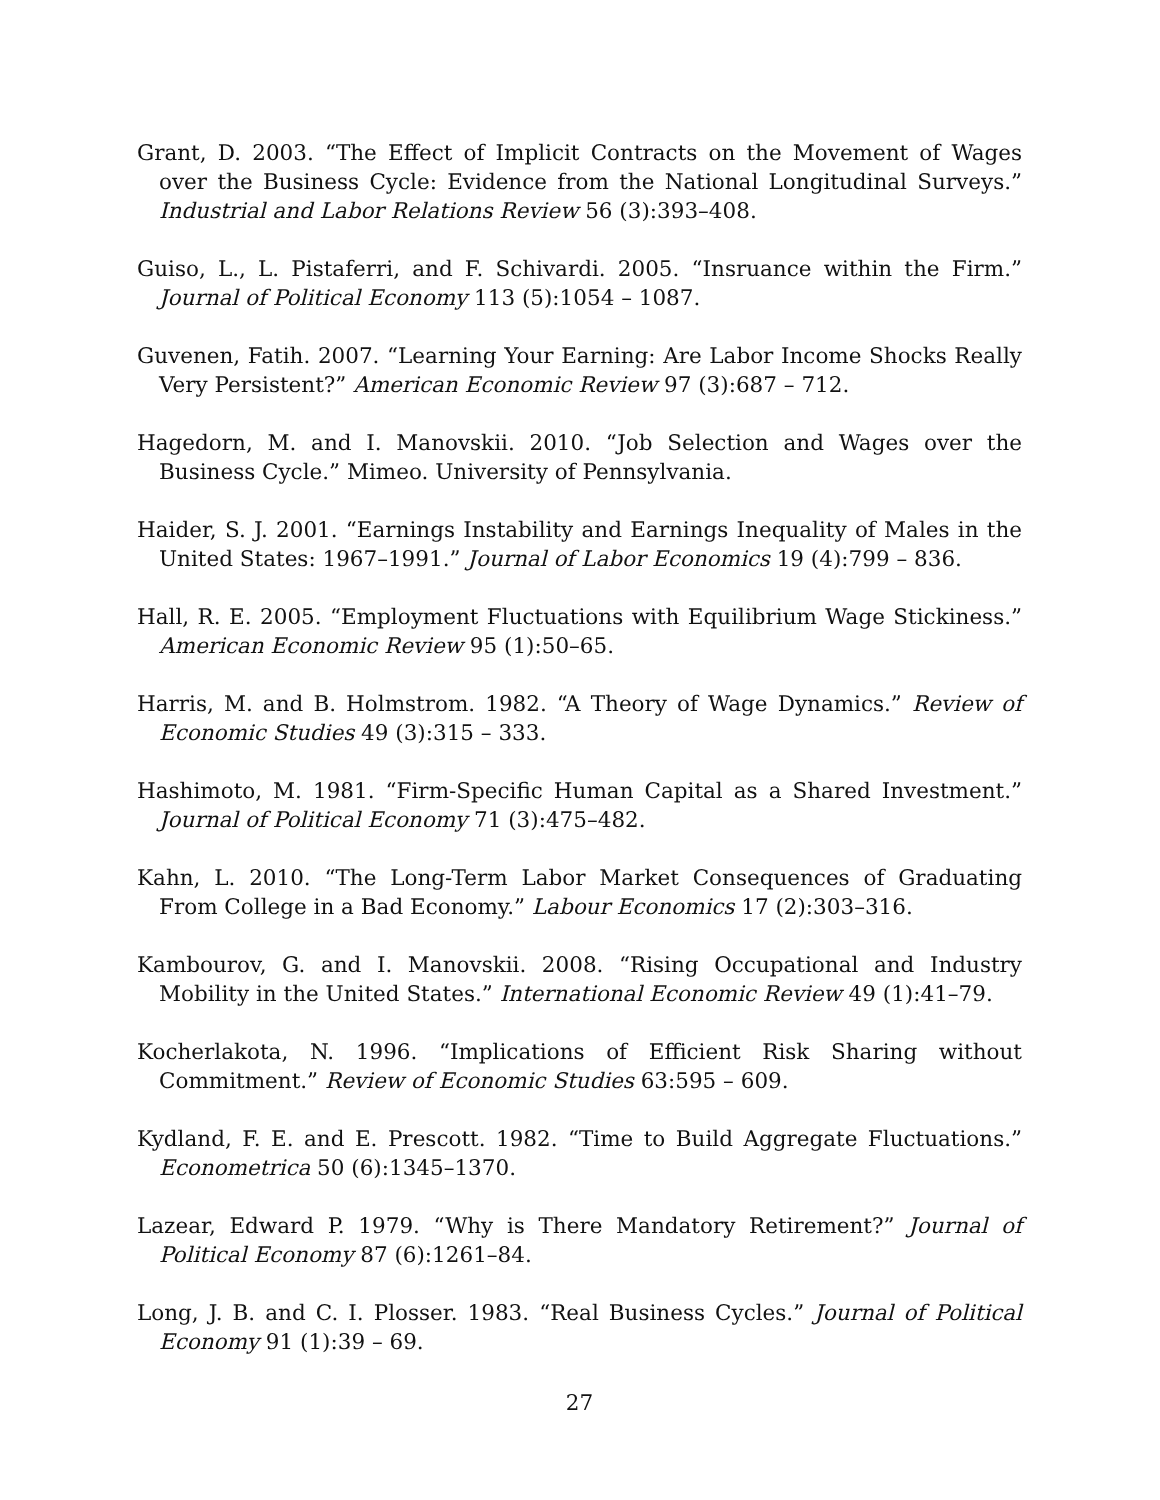Grant, D. 2003. “The Effect of Implicit Contracts on the Movement of Wages over the Business Cycle: Evidence from the National Longitudinal Surveys.” Industrial and Labor Relations Review 56 (3):393–408.
Guiso, L., L. Pistaferri, and F. Schivardi. 2005. “Insruance within the Firm.” Journal of Political Economy 113 (5):1054 – 1087.
Guvenen, Fatih. 2007. “Learning Your Earning: Are Labor Income Shocks Really Very Persistent?” American Economic Review 97 (3):687 – 712.
Hagedorn, M. and I. Manovskii. 2010. “Job Selection and Wages over the Business Cycle.” Mimeo. University of Pennsylvania.
Haider, S. J. 2001. “Earnings Instability and Earnings Inequality of Males in the United States: 1967–1991.” Journal of Labor Economics 19 (4):799 – 836.
Hall, R. E. 2005. “Employment Fluctuations with Equilibrium Wage Stickiness.” American Economic Review 95 (1):50–65.
Harris, M. and B. Holmstrom. 1982. “A Theory of Wage Dynamics.” Review of Economic Studies 49 (3):315 – 333.
Hashimoto, M. 1981. “Firm-Specific Human Capital as a Shared Investment.” Journal of Political Economy 71 (3):475–482.
Kahn, L. 2010. “The Long-Term Labor Market Consequences of Graduating From College in a Bad Economy.” Labour Economics 17 (2):303–316.
Kambourov, G. and I. Manovskii. 2008. “Rising Occupational and Industry Mobility in the United States.” International Economic Review 49 (1):41–79.
Kocherlakota, N. 1996. “Implications of Efficient Risk Sharing without Commitment.” Review of Economic Studies 63:595 – 609.
Kydland, F. E. and E. Prescott. 1982. “Time to Build Aggregate Fluctuations.” Econometrica 50 (6):1345–1370.
Lazear, Edward P. 1979. “Why is There Mandatory Retirement?” Journal of Political Economy 87 (6):1261–84.
Long, J. B. and C. I. Plosser. 1983. “Real Business Cycles.” Journal of Political Economy 91 (1):39 – 69.
27